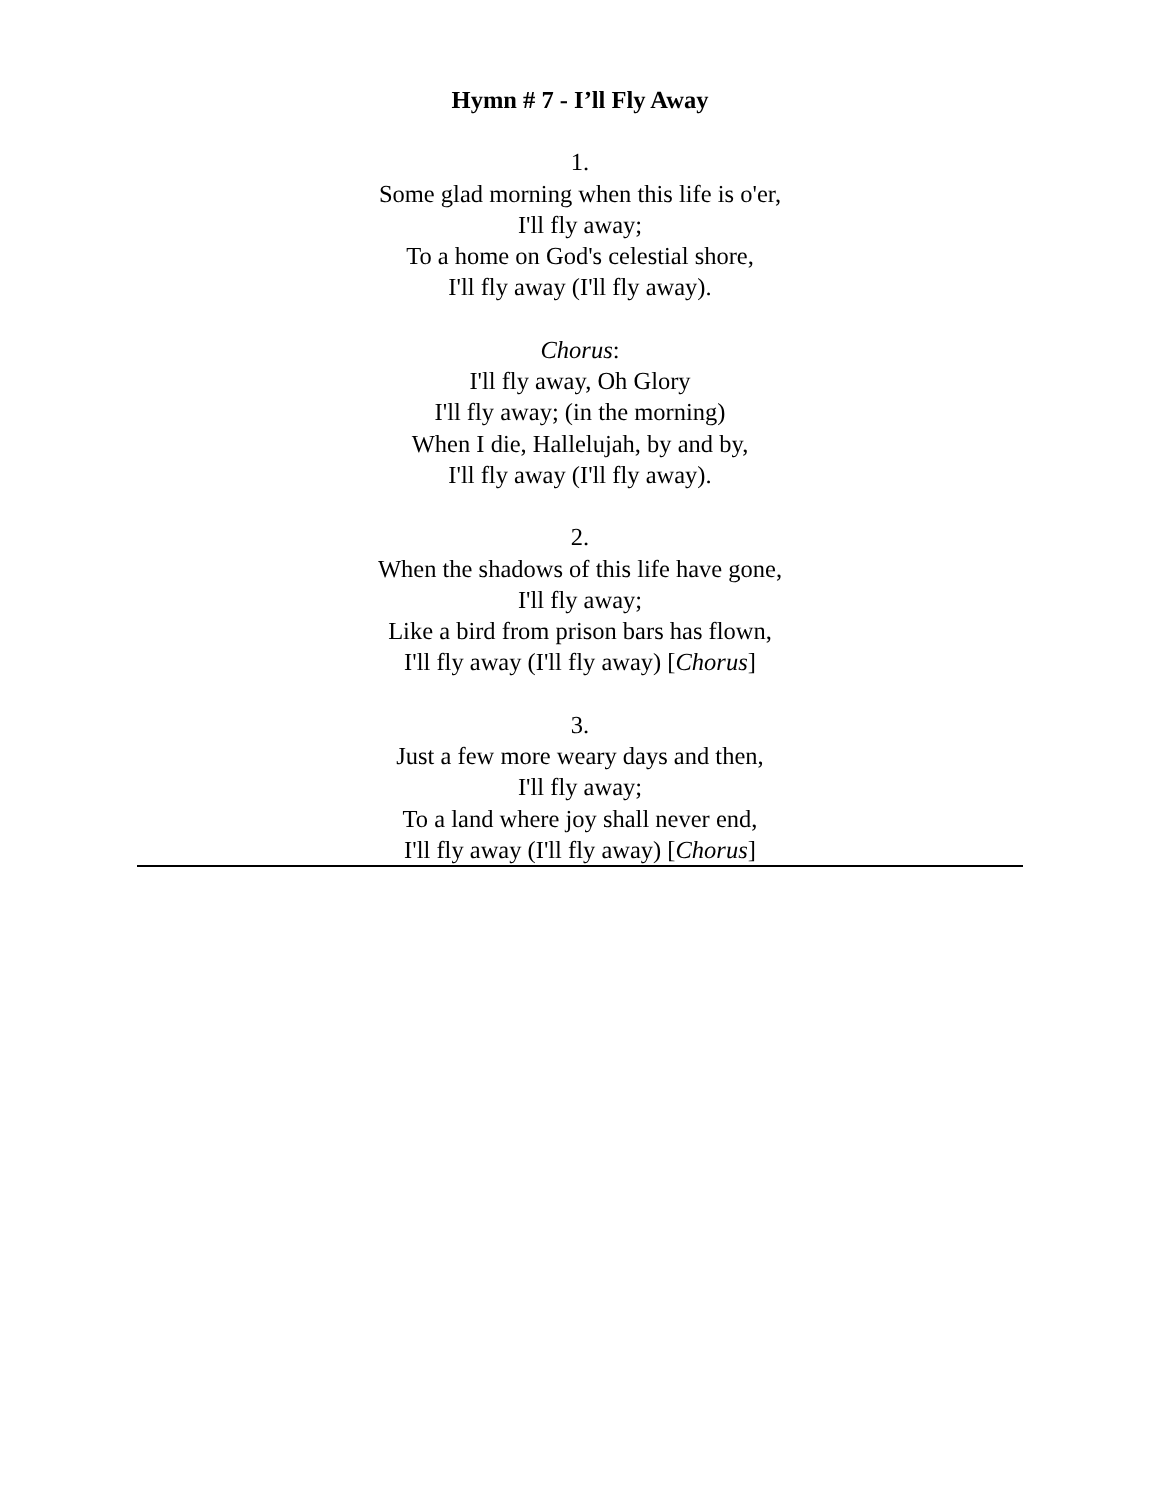Hymn # 7 - I’ll Fly Away
1.
Some glad morning when this life is o'er,
I'll fly away;
To a home on God's celestial shore,
I'll fly away (I'll fly away).
Chorus:
I'll fly away, Oh Glory
I'll fly away; (in the morning)
When I die, Hallelujah, by and by,
I'll fly away (I'll fly away).
2.
When the shadows of this life have gone,
I'll fly away;
Like a bird from prison bars has flown,
I'll fly away (I'll fly away) [Chorus]
3.
Just a few more weary days and then,
I'll fly away;
To a land where joy shall never end,
I'll fly away (I'll fly away) [Chorus]